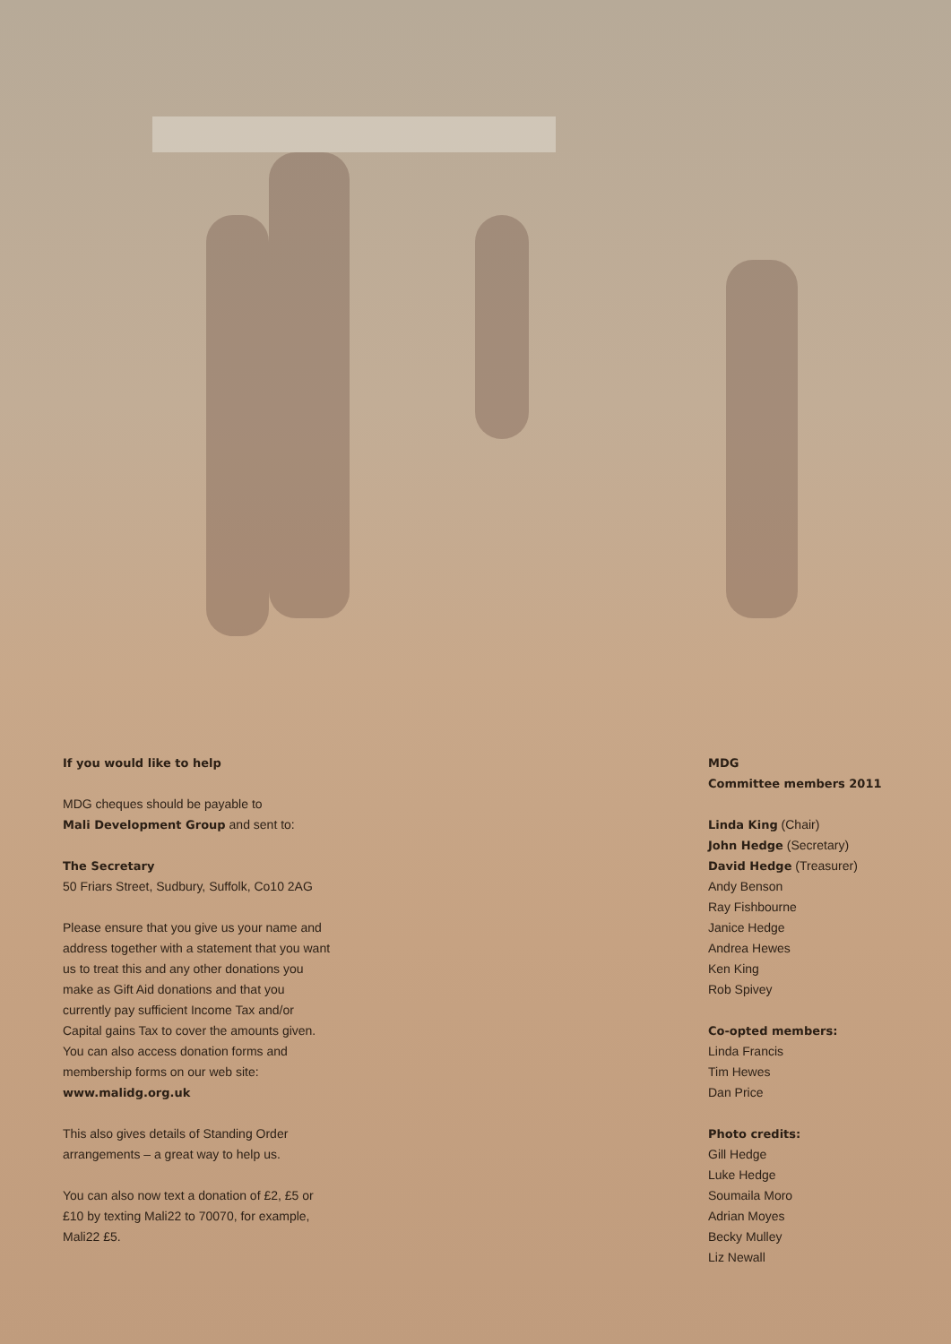If you would like to help
MDG cheques should be payable to
Mali Development Group and sent to:
The Secretary
50 Friars Street, Sudbury, Suffolk, Co10 2AG
Please ensure that you give us your name and address together with a statement that you want us to treat this and any other donations you make as Gift Aid donations and that you currently pay sufficient Income Tax and/or Capital gains Tax to cover the amounts given.
You can also access donation forms and membership forms on our web site:
www.malidg.org.uk
This also gives details of Standing Order arrangements – a great way to help us.
You can also now text a donation of £2, £5 or £10 by texting Mali22 to 70070, for example, Mali22 £5.
MDG
Committee members 2011
Linda King (Chair)
John Hedge (Secretary)
David Hedge (Treasurer)
Andy Benson
Ray Fishbourne
Janice Hedge
Andrea Hewes
Ken King
Rob Spivey
Co-opted members:
Linda Francis
Tim Hewes
Dan Price
Photo credits:
Gill Hedge
Luke Hedge
Soumaila Moro
Adrian Moyes
Becky Mulley
Liz Newall